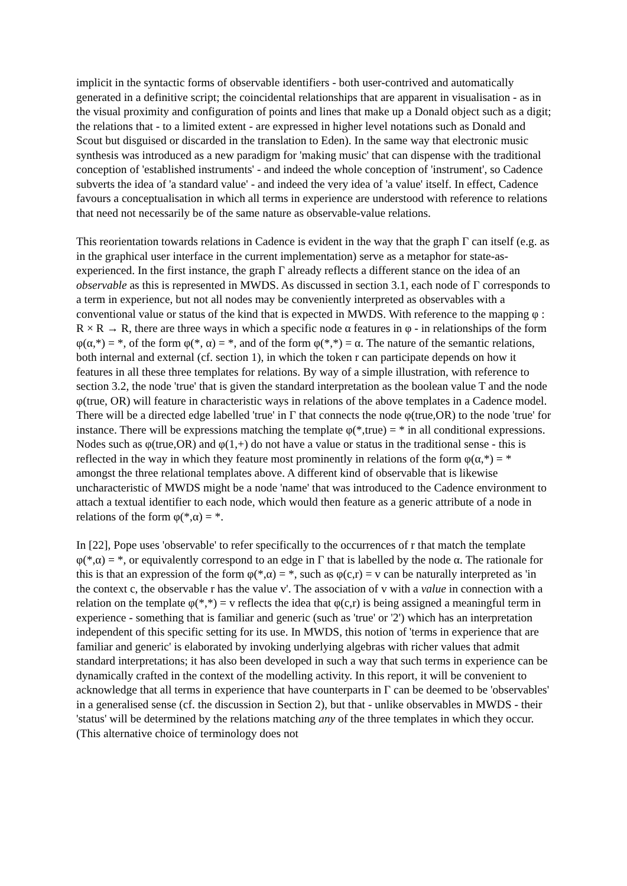implicit in the syntactic forms of observable identifiers - both user-contrived and automatically generated in a definitive script; the coincidental relationships that are apparent in visualisation - as in the visual proximity and configuration of points and lines that make up a Donald object such as a digit; the relations that - to a limited extent - are expressed in higher level notations such as Donald and Scout but disguised or discarded in the translation to Eden). In the same way that electronic music synthesis was introduced as a new paradigm for 'making music' that can dispense with the traditional conception of 'established instruments' - and indeed the whole conception of 'instrument', so Cadence subverts the idea of 'a standard value' - and indeed the very idea of 'a value' itself. In effect, Cadence favours a conceptualisation in which all terms in experience are understood with reference to relations that need not necessarily be of the same nature as observable-value relations.
This reorientation towards relations in Cadence is evident in the way that the graph Γ can itself (e.g. as in the graphical user interface in the current implementation) serve as a metaphor for state-as-experienced. In the first instance, the graph Γ already reflects a different stance on the idea of an observable as this is represented in MWDS. As discussed in section 3.1, each node of Γ corresponds to a term in experience, but not all nodes may be conveniently interpreted as observables with a conventional value or status of the kind that is expected in MWDS. With reference to the mapping φ : R × R → R, there are three ways in which a specific node α features in φ - in relationships of the form φ(α,*) = *, of the form φ(*, α) = *, and of the form φ(*,*) = α. The nature of the semantic relations, both internal and external (cf. section 1), in which the token r can participate depends on how it features in all these three templates for relations. By way of a simple illustration, with reference to section 3.2, the node 'true' that is given the standard interpretation as the boolean value T and the node φ(true, OR) will feature in characteristic ways in relations of the above templates in a Cadence model. There will be a directed edge labelled 'true' in Γ that connects the node φ(true,OR) to the node 'true' for instance. There will be expressions matching the template φ(*,true) = * in all conditional expressions. Nodes such as φ(true,OR) and φ(1,+) do not have a value or status in the traditional sense - this is reflected in the way in which they feature most prominently in relations of the form φ(α,*) = * amongst the three relational templates above. A different kind of observable that is likewise uncharacteristic of MWDS might be a node 'name' that was introduced to the Cadence environment to attach a textual identifier to each node, which would then feature as a generic attribute of a node in relations of the form φ(*,α) = *.
In [22], Pope uses 'observable' to refer specifically to the occurrences of r that match the template φ(*,α) = *, or equivalently correspond to an edge in Γ that is labelled by the node α. The rationale for this is that an expression of the form φ(*,α) = *, such as φ(c,r) = v can be naturally interpreted as 'in the context c, the observable r has the value v'. The association of v with a value in connection with a relation on the template φ(*,*) = v reflects the idea that φ(c,r) is being assigned a meaningful term in experience - something that is familiar and generic (such as 'true' or '2') which has an interpretation independent of this specific setting for its use. In MWDS, this notion of 'terms in experience that are familiar and generic' is elaborated by invoking underlying algebras with richer values that admit standard interpretations; it has also been developed in such a way that such terms in experience can be dynamically crafted in the context of the modelling activity. In this report, it will be convenient to acknowledge that all terms in experience that have counterparts in Γ can be deemed to be 'observables' in a generalised sense (cf. the discussion in Section 2), but that - unlike observables in MWDS - their 'status' will be determined by the relations matching any of the three templates in which they occur. (This alternative choice of terminology does not